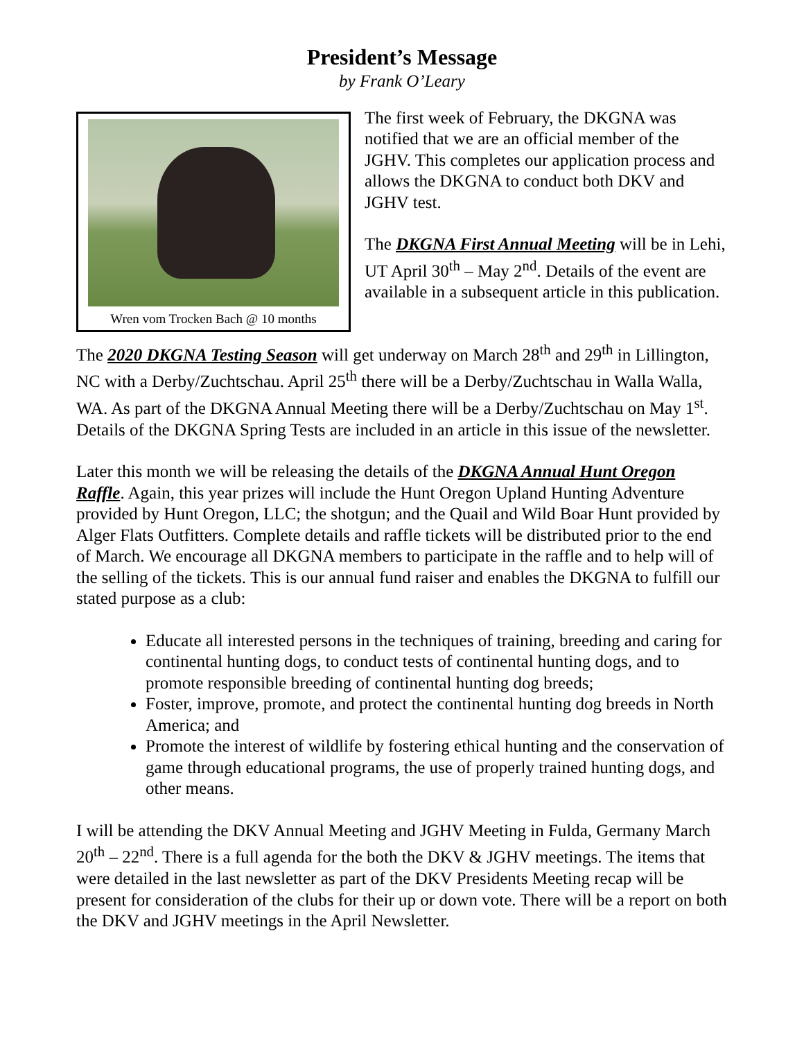President’s Message
by Frank O’Leary
Wren vom Trocken Bach @ 10 months
The first week of February, the DKGNA was notified that we are an official member of the JGHV. This completes our application process and allows the DKGNA to conduct both DKV and JGHV test.
The DKGNA First Annual Meeting will be in Lehi, UT April 30<sup>th</sup> – May 2<sup>nd</sup>. Details of the event are available in a subsequent article in this publication.
The 2020 DKGNA Testing Season will get underway on March 28<sup>th</sup> and 29<sup>th</sup> in Lillington, NC with a Derby/Zuchtschau. April 25<sup>th</sup> there will be a Derby/Zuchtschau in Walla Walla, WA. As part of the DKGNA Annual Meeting there will be a Derby/Zuchtschau on May 1<sup>st</sup>. Details of the DKGNA Spring Tests are included in an article in this issue of the newsletter.
Later this month we will be releasing the details of the DKGNA Annual Hunt Oregon Raffle. Again, this year prizes will include the Hunt Oregon Upland Hunting Adventure provided by Hunt Oregon, LLC; the shotgun; and the Quail and Wild Boar Hunt provided by Alger Flats Outfitters. Complete details and raffle tickets will be distributed prior to the end of March. We encourage all DKGNA members to participate in the raffle and to help will of the selling of the tickets. This is our annual fund raiser and enables the DKGNA to fulfill our stated purpose as a club:
Educate all interested persons in the techniques of training, breeding and caring for continental hunting dogs, to conduct tests of continental hunting dogs, and to promote responsible breeding of continental hunting dog breeds;
Foster, improve, promote, and protect the continental hunting dog breeds in North America; and
Promote the interest of wildlife by fostering ethical hunting and the conservation of game through educational programs, the use of properly trained hunting dogs, and other means.
I will be attending the DKV Annual Meeting and JGHV Meeting in Fulda, Germany March 20<sup>th</sup> – 22<sup>nd</sup>. There is a full agenda for the both the DKV & JGHV meetings. The items that were detailed in the last newsletter as part of the DKV Presidents Meeting recap will be present for consideration of the clubs for their up or down vote. There will be a report on both the DKV and JGHV meetings in the April Newsletter.